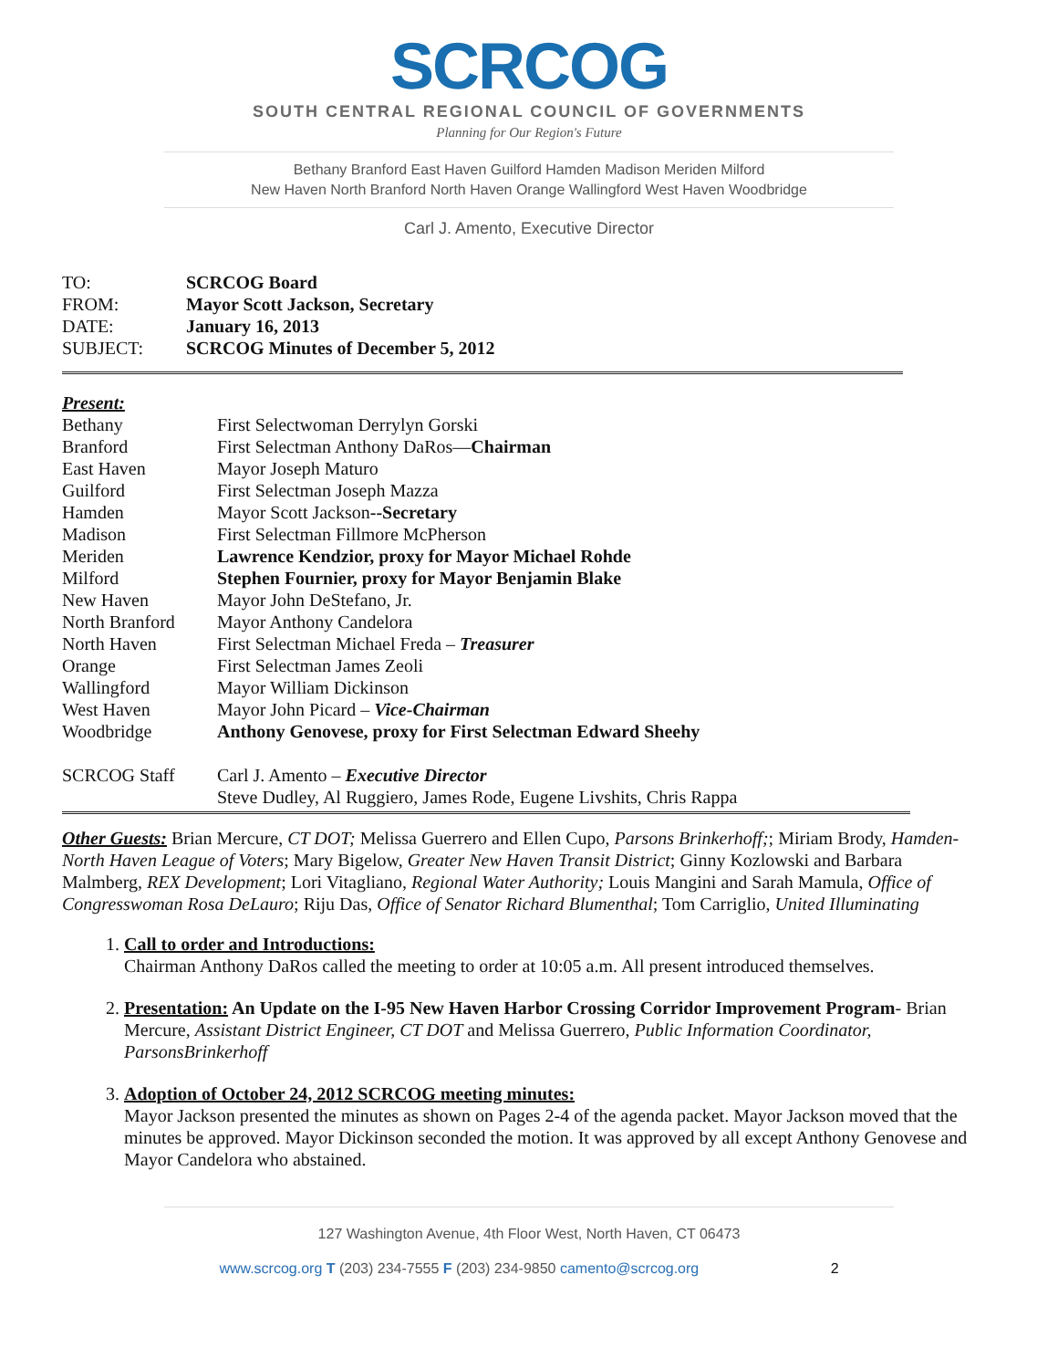SCRCOG
SOUTH CENTRAL REGIONAL COUNCIL OF GOVERNMENTS
Planning for Our Region's Future
Bethany Branford East Haven Guilford Hamden Madison Meriden Milford
New Haven North Branford North Haven Orange Wallingford West Haven Woodbridge
Carl J. Amento, Executive Director
TO: SCRCOG Board
FROM: Mayor Scott Jackson, Secretary
DATE: January 16, 2013
SUBJECT: SCRCOG Minutes of December 5, 2012
Present:
Bethany First Selectwoman Derrylyn Gorski
Branford First Selectman Anthony DaRos—Chairman
East Haven Mayor Joseph Maturo
Guilford First Selectman Joseph Mazza
Hamden Mayor Scott Jackson--Secretary
Madison First Selectman Fillmore McPherson
Meriden Lawrence Kendzior, proxy for Mayor Michael Rohde
Milford Stephen Fournier, proxy for Mayor Benjamin Blake
New Haven Mayor John DeStefano, Jr.
North Branford Mayor Anthony Candelora
North Haven First Selectman Michael Freda – Treasurer
Orange First Selectman James Zeoli
Wallingford Mayor William Dickinson
West Haven Mayor John Picard – Vice-Chairman
Woodbridge Anthony Genovese, proxy for First Selectman Edward Sheehy
SCRCOG Staff Carl J. Amento – Executive Director
Steve Dudley, Al Ruggiero, James Rode, Eugene Livshits, Chris Rappa
Other Guests: Brian Mercure, CT DOT; Melissa Guerrero and Ellen Cupo, Parsons Brinkerhoff;; Miriam Brody, Hamden-North Haven League of Voters; Mary Bigelow, Greater New Haven Transit District; Ginny Kozlowski and Barbara Malmberg, REX Development; Lori Vitagliano, Regional Water Authority; Louis Mangini and Sarah Mamula, Office of Congresswoman Rosa DeLauro; Riju Das, Office of Senator Richard Blumenthal; Tom Carriglio, United Illuminating
1. Call to order and Introductions:
Chairman Anthony DaRos called the meeting to order at 10:05 a.m. All present introduced themselves.
2. Presentation: An Update on the I-95 New Haven Harbor Crossing Corridor Improvement Program- Brian Mercure, Assistant District Engineer, CT DOT and Melissa Guerrero, Public Information Coordinator, ParsonsBrinkerhoff
3. Adoption of October 24, 2012 SCRCOG meeting minutes:
Mayor Jackson presented the minutes as shown on Pages 2-4 of the agenda packet. Mayor Jackson moved that the minutes be approved. Mayor Dickinson seconded the motion. It was approved by all except Anthony Genovese and Mayor Candelora who abstained.
127 Washington Avenue, 4th Floor West, North Haven, CT 06473
www.scrcog.org T (203) 234-7555 F (203) 234-9850 camento@scrcog.org 2